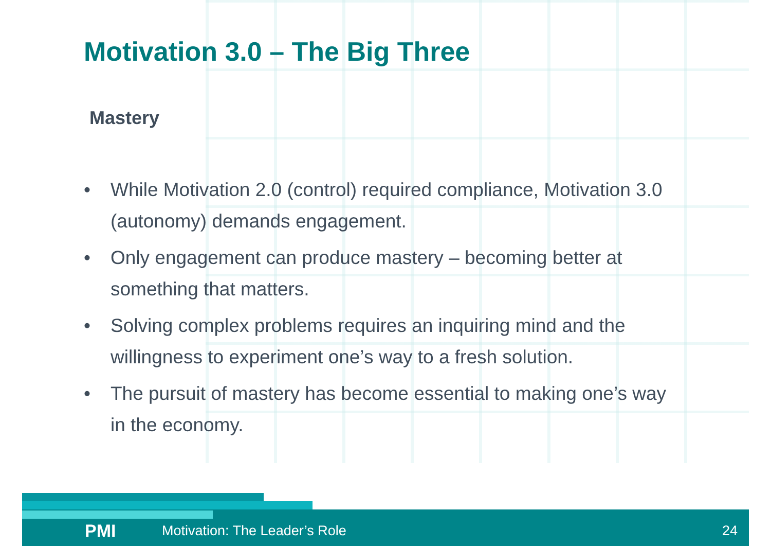Motivation 3.0 – The Big Three
Mastery
• While Motivation 2.0 (control) required compliance, Motivation 3.0 (autonomy) demands engagement.
• Only engagement can produce mastery – becoming better at something that matters.
• Solving complex problems requires an inquiring mind and the willingness to experiment one’s way to a fresh solution.
• The pursuit of mastery has become essential to making one’s way in the economy.
PMI Motivation: The Leader’s Role 24